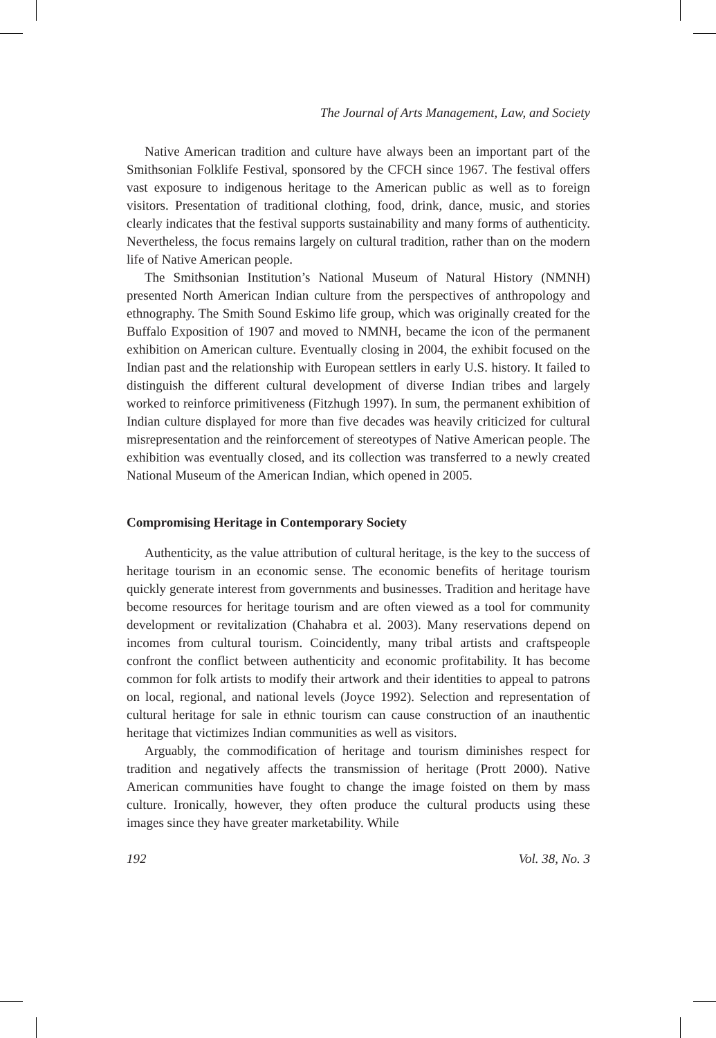The Journal of Arts Management, Law, and Society
Native American tradition and culture have always been an important part of the Smithsonian Folklife Festival, sponsored by the CFCH since 1967. The festival offers vast exposure to indigenous heritage to the American public as well as to foreign visitors. Presentation of traditional clothing, food, drink, dance, music, and stories clearly indicates that the festival supports sustainability and many forms of authenticity. Nevertheless, the focus remains largely on cultural tradition, rather than on the modern life of Native American people.
The Smithsonian Institution’s National Museum of Natural History (NMNH) presented North American Indian culture from the perspectives of anthropology and ethnography. The Smith Sound Eskimo life group, which was originally created for the Buffalo Exposition of 1907 and moved to NMNH, became the icon of the permanent exhibition on American culture. Eventually closing in 2004, the exhibit focused on the Indian past and the relationship with European settlers in early U.S. history. It failed to distinguish the different cultural development of diverse Indian tribes and largely worked to reinforce primitiveness (Fitzhugh 1997). In sum, the permanent exhibition of Indian culture displayed for more than five decades was heavily criticized for cultural misrepresentation and the reinforcement of stereotypes of Native American people. The exhibition was eventually closed, and its collection was transferred to a newly created National Museum of the American Indian, which opened in 2005.
Compromising Heritage in Contemporary Society
Authenticity, as the value attribution of cultural heritage, is the key to the success of heritage tourism in an economic sense. The economic benefits of heritage tourism quickly generate interest from governments and businesses. Tradition and heritage have become resources for heritage tourism and are often viewed as a tool for community development or revitalization (Chahabra et al. 2003). Many reservations depend on incomes from cultural tourism. Coincidently, many tribal artists and craftspeople confront the conflict between authenticity and economic profitability. It has become common for folk artists to modify their artwork and their identities to appeal to patrons on local, regional, and national levels (Joyce 1992). Selection and representation of cultural heritage for sale in ethnic tourism can cause construction of an inauthentic heritage that victimizes Indian communities as well as visitors.
Arguably, the commodification of heritage and tourism diminishes respect for tradition and negatively affects the transmission of heritage (Prott 2000). Native American communities have fought to change the image foisted on them by mass culture. Ironically, however, they often produce the cultural products using these images since they have greater marketability. While
192 Vol. 38, No. 3